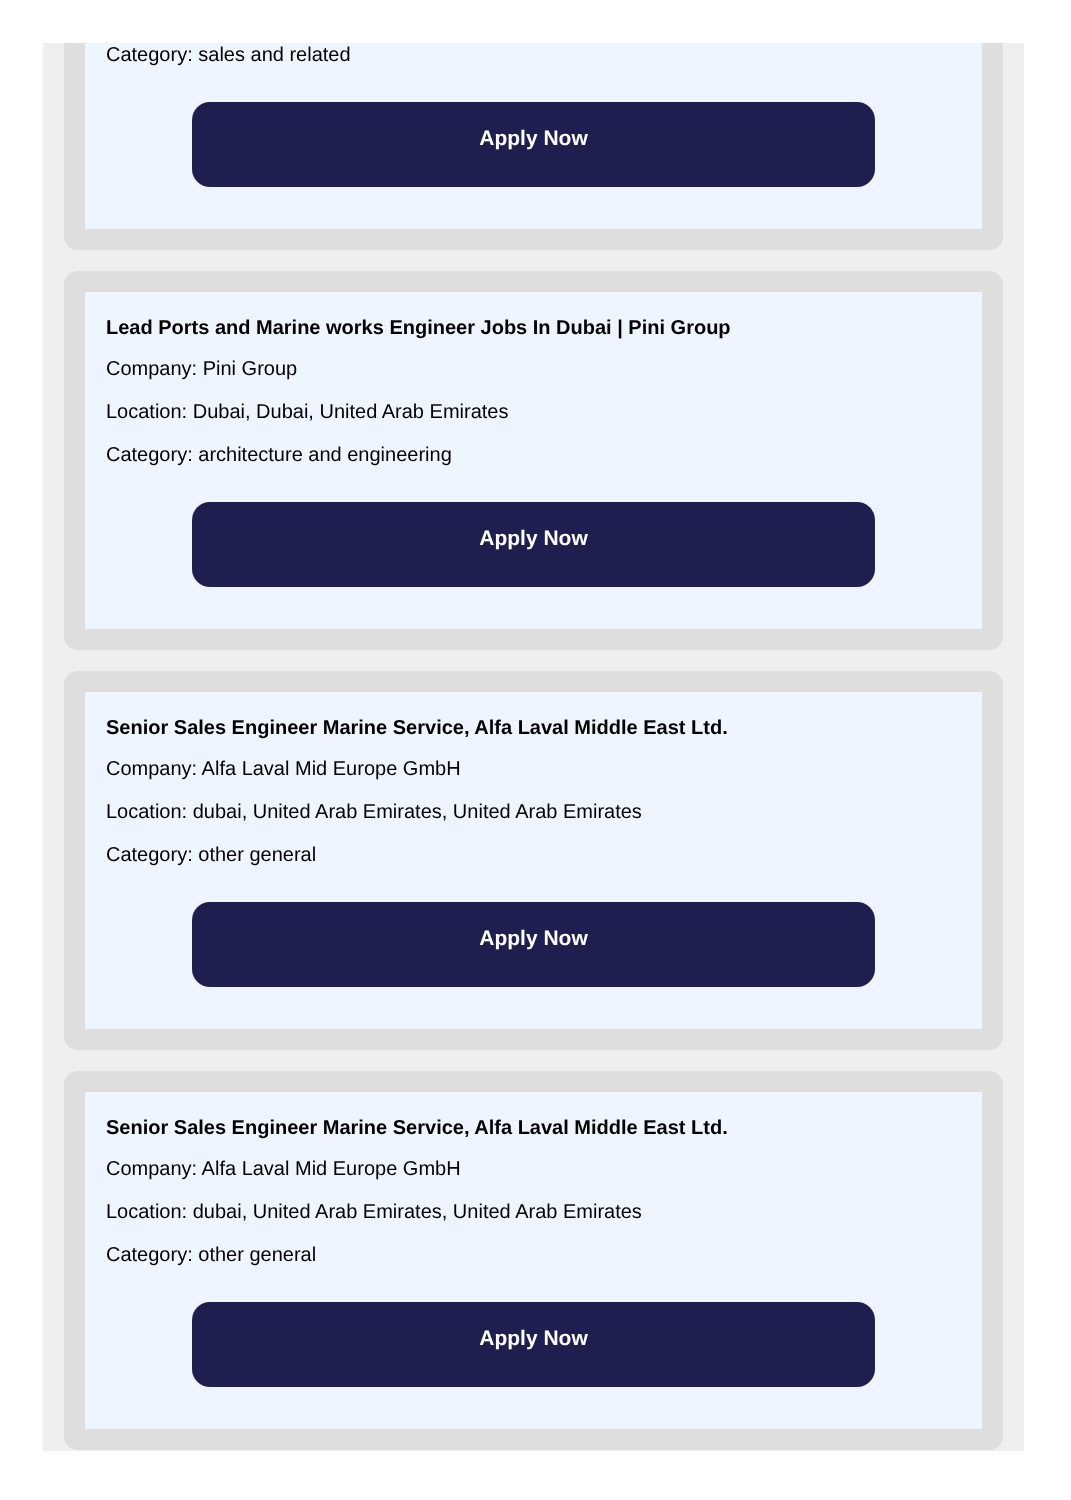Category: sales and related
Apply Now
Lead Ports and Marine works Engineer Jobs In Dubai | Pini Group
Company: Pini Group
Location: Dubai, Dubai, United Arab Emirates
Category: architecture and engineering
Apply Now
Senior Sales Engineer Marine Service, Alfa Laval Middle East Ltd.
Company: Alfa Laval Mid Europe GmbH
Location: dubai, United Arab Emirates, United Arab Emirates
Category: other general
Apply Now
Senior Sales Engineer Marine Service, Alfa Laval Middle East Ltd.
Company: Alfa Laval Mid Europe GmbH
Location: dubai, United Arab Emirates, United Arab Emirates
Category: other general
Apply Now